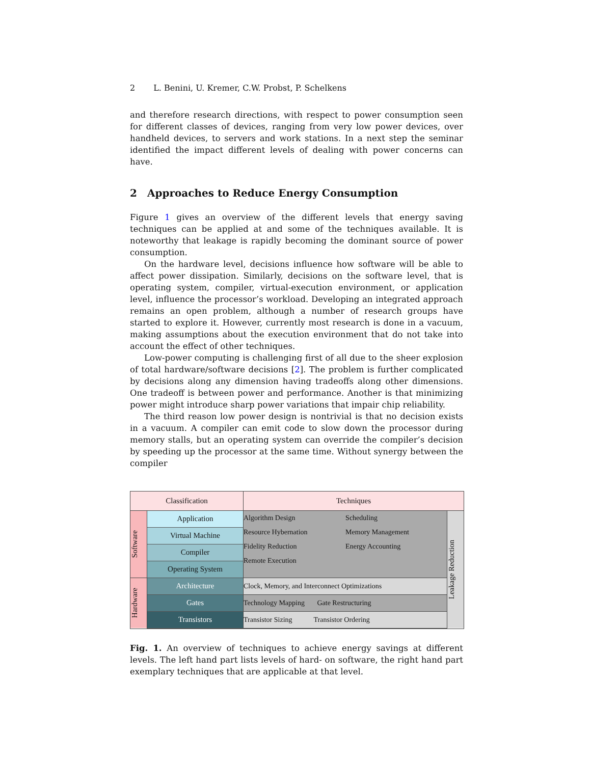2 L. Benini, U. Kremer, C.W. Probst, P. Schelkens
and therefore research directions, with respect to power consumption seen for different classes of devices, ranging from very low power devices, over handheld devices, to servers and work stations. In a next step the seminar identified the impact different levels of dealing with power concerns can have.
2 Approaches to Reduce Energy Consumption
Figure 1 gives an overview of the different levels that energy saving techniques can be applied at and some of the techniques available. It is noteworthy that leakage is rapidly becoming the dominant source of power consumption.
On the hardware level, decisions influence how software will be able to affect power dissipation. Similarly, decisions on the software level, that is operating system, compiler, virtual-execution environment, or application level, influence the processor’s workload. Developing an integrated approach remains an open problem, although a number of research groups have started to explore it. However, currently most research is done in a vacuum, making assumptions about the execution environment that do not take into account the effect of other techniques.
Low-power computing is challenging first of all due to the sheer explosion of total hardware/software decisions [2]. The problem is further complicated by decisions along any dimension having tradeoffs along other dimensions. One tradeoff is between power and performance. Another is that minimizing power might introduce sharp power variations that impair chip reliability.
The third reason low power design is nontrivial is that no decision exists in a vacuum. A compiler can emit code to slow down the processor during memory stalls, but an operating system can override the compiler’s decision by speeding up the processor at the same time. Without synergy between the compiler
| Classification | | Techniques | |
| Software | Application | / Algorithm Design / Scheduling / / Resource Hybernation / Memory Management / / Fidelity Reduction / Energy Accounting / / Remote Execution / / | Leakage Reduction |
| | Virtual Machine | | |
| | Compiler | | |
| | Operating System | | |
| Hardware | Architecture | Clock, Memory, and Interconnect Optimizations | |
| | Gates | Technology Mapping Gate Restructuring | |
| | Transistors | Transistor Sizing Transistor Ordering | |
Fig. 1. An overview of techniques to achieve energy savings at different levels. The left hand part lists levels of hard- on software, the right hand part exemplary techniques that are applicable at that level.